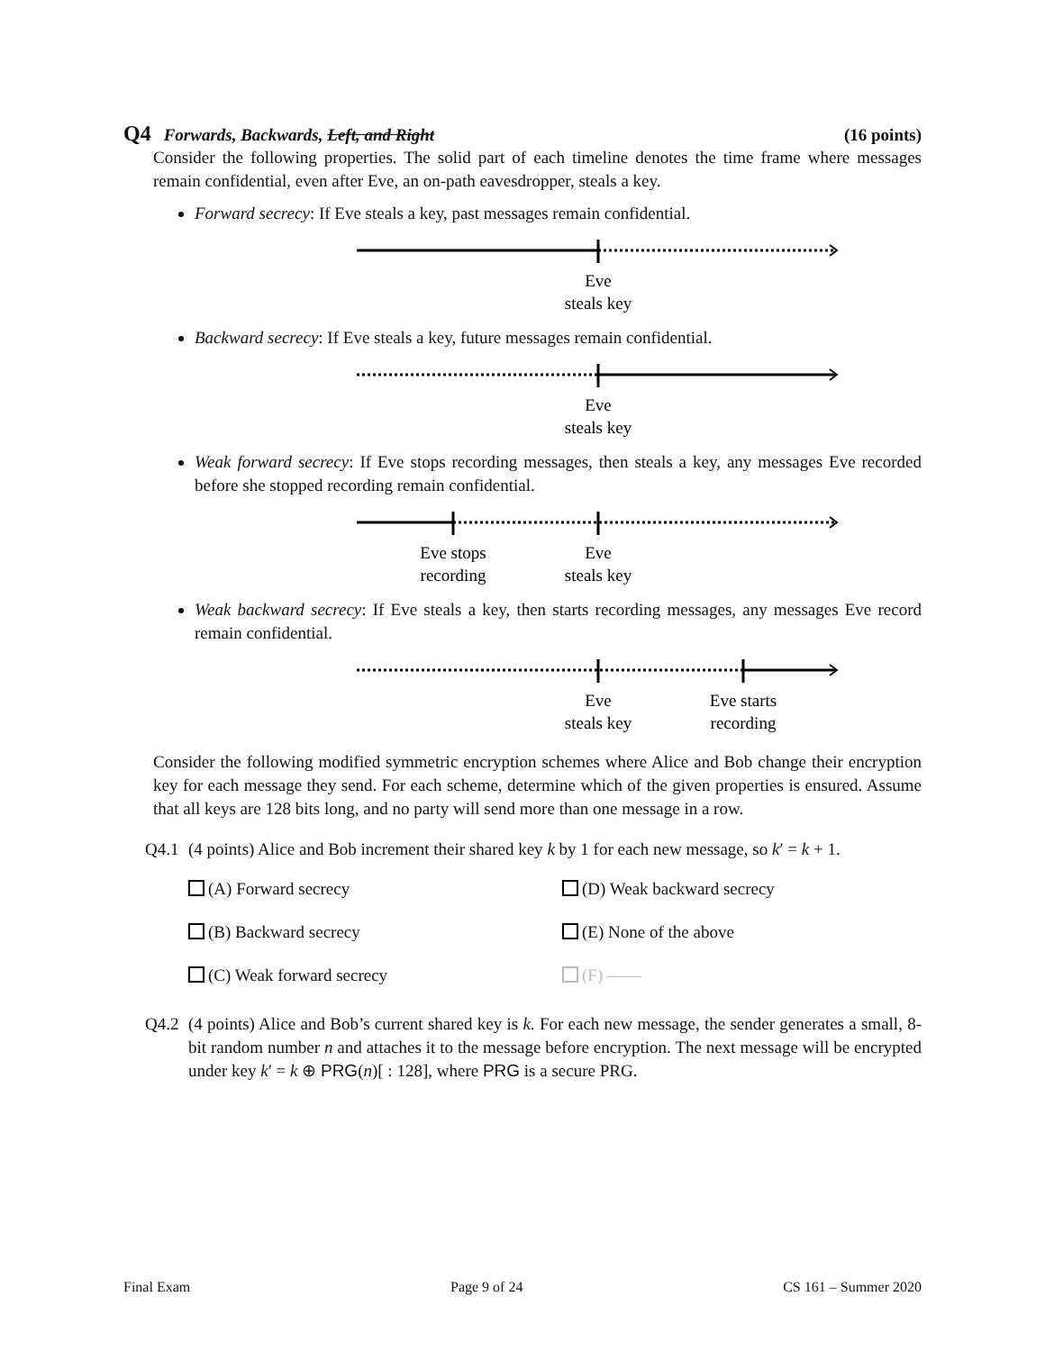Q4 Forwards, Backwards, Left, and Right
(16 points)
Consider the following properties. The solid part of each timeline denotes the time frame where messages remain confidential, even after Eve, an on-path eavesdropper, steals a key.
Forward secrecy: If Eve steals a key, past messages remain confidential.
Eve
steals key
Backward secrecy: If Eve steals a key, future messages remain confidential.
Eve
steals key
Weak forward secrecy: If Eve stops recording messages, then steals a key, any messages Eve recorded before she stopped recording remain confidential.
Eve stops
recording
Eve
steals key
Weak backward secrecy: If Eve steals a key, then starts recording messages, any messages Eve record remain confidential.
Eve
steals key
Eve starts
recording
Consider the following modified symmetric encryption schemes where Alice and Bob change their encryption key for each message they send. For each scheme, determine which of the given properties is ensured. Assume that all keys are 128 bits long, and no party will send more than one message in a row.
Q4.1 (4 points) Alice and Bob increment their shared key k by 1 for each new message, so k′ = k + 1.
(A) Forward secrecy
(D) Weak backward secrecy
(B) Backward secrecy
(E) None of the above
(C) Weak forward secrecy
(F) ——
Q4.2 (4 points) Alice and Bob’s current shared key is k. For each new message, the sender generates a small, 8-bit random number n and attaches it to the message before encryption. The next message will be encrypted under key k′ = k ⊕ PRG(n)[ : 128], where PRG is a secure PRG.
Final Exam Page 9 of 24 CS 161 – Summer 2020